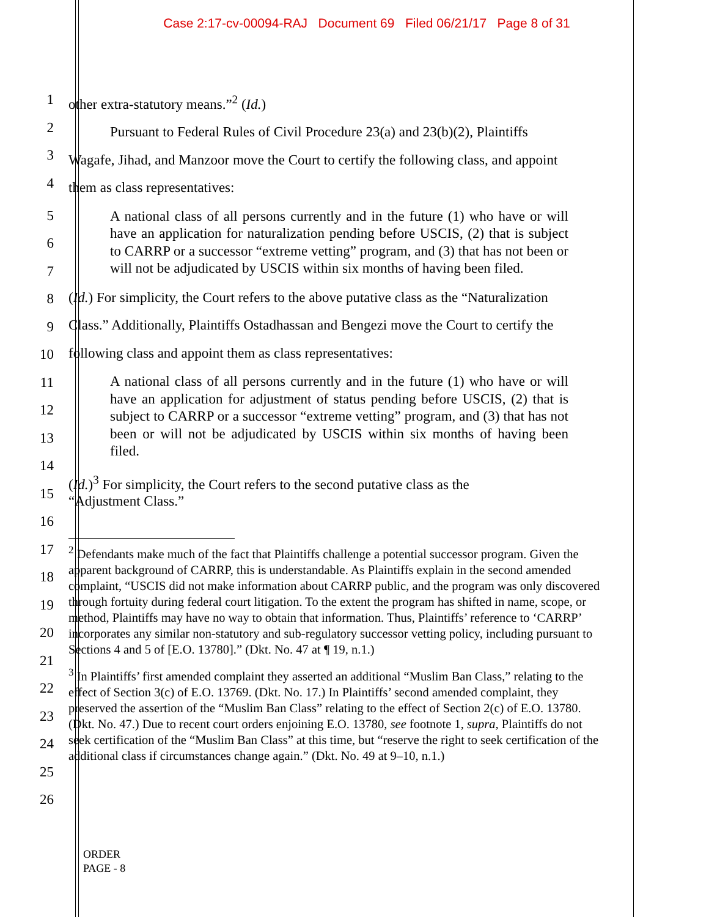Case 2:17-cv-00094-RAJ Document 69 Filed 06/21/17 Page 8 of 31
1
2
3
4
other extra-statutory means.”<sup>2</sup> (Id.)
Pursuant to Federal Rules of Civil Procedure 23(a) and 23(b)(2), Plaintiffs
Wagafe, Jihad, and Manzoor move the Court to certify the following class, and appoint
them as class representatives:
5
6
7
8
9
10
11
12
13
14
15
16
17
18
19
20
21
22
23
24
25
26
A national class of all persons currently and in the future (1) who have or will have an application for naturalization pending before USCIS, (2) that is subject to CARRP or a successor “extreme vetting” program, and (3) that has not been or will not be adjudicated by USCIS within six months of having been filed.
(Id.) For simplicity, the Court refers to the above putative class as the “Naturalization
Class.” Additionally, Plaintiffs Ostadhassan and Bengezi move the Court to certify the
following class and appoint them as class representatives:
A national class of all persons currently and in the future (1) who have or will have an application for adjustment of status pending before USCIS, (2) that is subject to CARRP or a successor “extreme vetting” program, and (3) that has not been or will not be adjudicated by USCIS within six months of having been filed.
(Id.)<sup>3</sup> For simplicity, the Court refers to the second putative class as the
“Adjustment Class.”
<sup>2</sup> Defendants make much of the fact that Plaintiffs challenge a potential successor program. Given the apparent background of CARRP, this is understandable. As Plaintiffs explain in the second amended complaint, “USCIS did not make information about CARRP public, and the program was only discovered through fortuity during federal court litigation. To the extent the program has shifted in name, scope, or method, Plaintiffs may have no way to obtain that information. Thus, Plaintiffs’ reference to ‘CARRP’ incorporates any similar non-statutory and sub-regulatory successor vetting policy, including pursuant to Sections 4 and 5 of [E.O. 13780].” (Dkt. No. 47 at ¶ 19, n.1.)
<sup>3</sup> In Plaintiffs’ first amended complaint they asserted an additional “Muslim Ban Class,” relating to the effect of Section 3(c) of E.O. 13769. (Dkt. No. 17.) In Plaintiffs’ second amended complaint, they preserved the assertion of the “Muslim Ban Class” relating to the effect of Section 2(c) of E.O. 13780. (Dkt. No. 47.) Due to recent court orders enjoining E.O. 13780, see footnote 1, supra, Plaintiffs do not seek certification of the “Muslim Ban Class” at this time, but “reserve the right to seek certification of the additional class if circumstances change again.” (Dkt. No. 49 at 9–10, n.1.)
ORDER
PAGE - 8